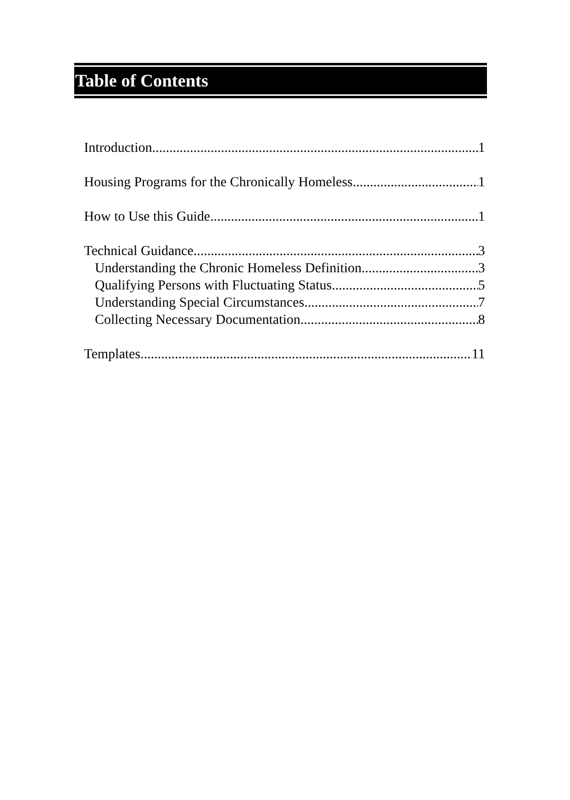Table of Contents
Introduction 1
Housing Programs for the Chronically Homeless 1
How to Use this Guide 1
Technical Guidance 3
Understanding the Chronic Homeless Definition 3
Qualifying Persons with Fluctuating Status 5
Understanding Special Circumstances 7
Collecting Necessary Documentation 8
Templates 11